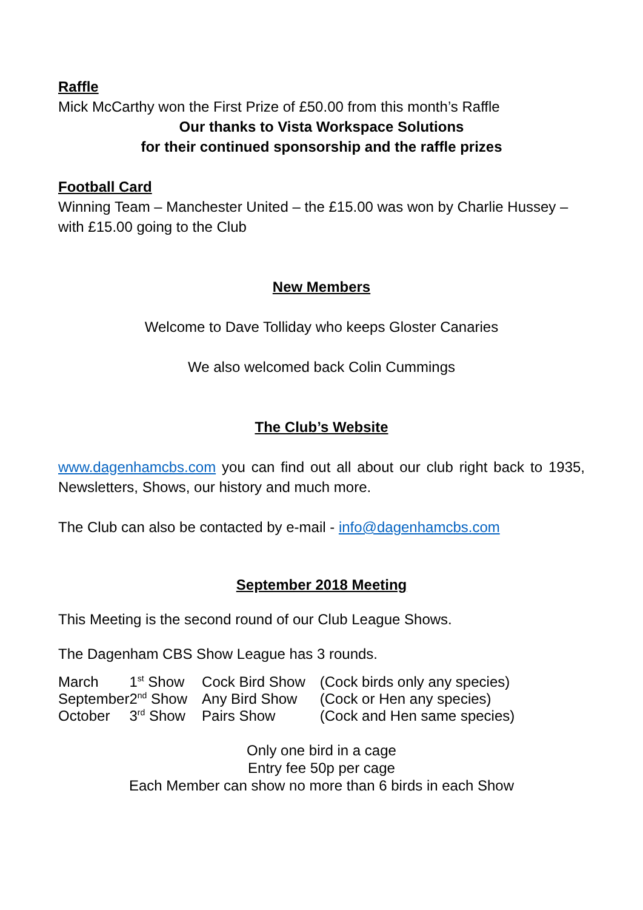Raffle
Mick McCarthy won the First Prize of £50.00 from this month’s Raffle
Our thanks to Vista Workspace Solutions
for their continued sponsorship and the raffle prizes
Football Card
Winning Team – Manchester United – the £15.00 was won by Charlie Hussey – with £15.00 going to the Club
New Members
Welcome to Dave Tolliday who keeps Gloster Canaries
We also welcomed back Colin Cummings
The Club’s Website
www.dagenhamcbs.com you can find out all about our club right back to 1935, Newsletters, Shows, our history and much more.
The Club can also be contacted by e-mail - info@dagenhamcbs.com
September 2018 Meeting
This Meeting is the second round of our Club League Shows.
The Dagenham CBS Show League has 3 rounds.
| March | 1<sup>st</sup> Show | Cock Bird Show | (Cock birds only any species) |
| September | 2<sup>nd</sup> Show | Any Bird Show | (Cock or Hen any species) |
| October | 3<sup>rd</sup> Show | Pairs Show | (Cock and Hen same species) |
Only one bird in a cage
Entry fee 50p per cage
Each Member can show no more than 6 birds in each Show